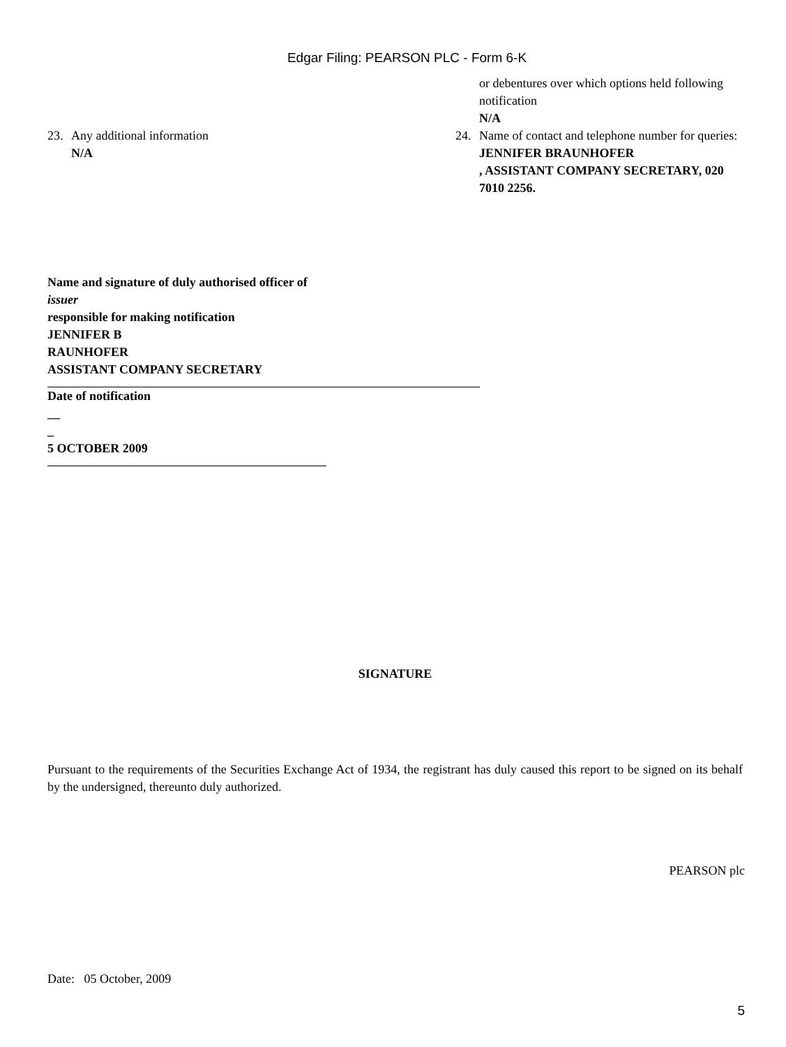Edgar Filing: PEARSON PLC - Form 6-K
23. Any additional information
N/A
or debentures over which options held following notification
N/A
24. Name of contact and telephone number for queries:
JENNIFER BRAUNHOFER
, ASSISTANT COMPANY SECRETARY, 020 7010 2256.
Name and signature of duly authorised officer of
issuer
responsible for making notification
JENNIFER B
RAUNHOFER
ASSISTANT COMPANY SECRETARY
Date of notification
__
_
5 OCTOBER 2009
SIGNATURE
Pursuant to the requirements of the Securities Exchange Act of 1934, the registrant has duly caused this report to be signed on its behalf by the undersigned, thereunto duly authorized.
PEARSON plc
Date: 05 October, 2009
5